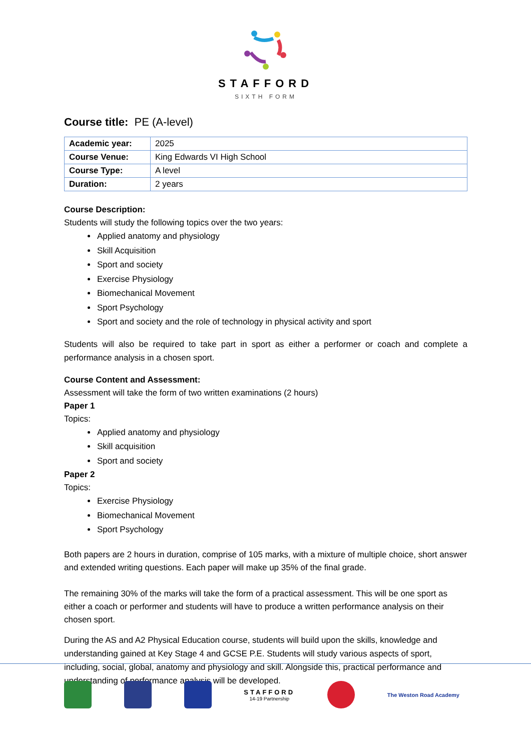STAFFORD
SIXTH FORM
Course title: PE (A-level)
| Academic year: | 2025 |
| Course Venue: | King Edwards VI High School |
| Course Type: | A level |
| Duration: | 2 years |
Course Description:
Students will study the following topics over the two years:
Applied anatomy and physiology
Skill Acquisition
Sport and society
Exercise Physiology
Biomechanical Movement
Sport Psychology
Sport and society and the role of technology in physical activity and sport
Students will also be required to take part in sport as either a performer or coach and complete a performance analysis in a chosen sport.
Course Content and Assessment:
Assessment will take the form of two written examinations (2 hours)
Paper 1
Topics:
Applied anatomy and physiology
Skill acquisition
Sport and society
Paper 2
Topics:
Exercise Physiology
Biomechanical Movement
Sport Psychology
Both papers are 2 hours in duration, comprise of 105 marks, with a mixture of multiple choice, short answer and extended writing questions. Each paper will make up 35% of the final grade.
The remaining 30% of the marks will take the form of a practical assessment. This will be one sport as either a coach or performer and students will have to produce a written performance analysis on their chosen sport.
During the AS and A2 Physical Education course, students will build upon the skills, knowledge and understanding gained at Key Stage 4 and GCSE P.E. Students will study various aspects of sport, including, social, global, anatomy and physiology and skill. Alongside this, practical performance and understanding of performance analysis will be developed.
STAFFORD
14-19 Partnership
The Weston Road Academy